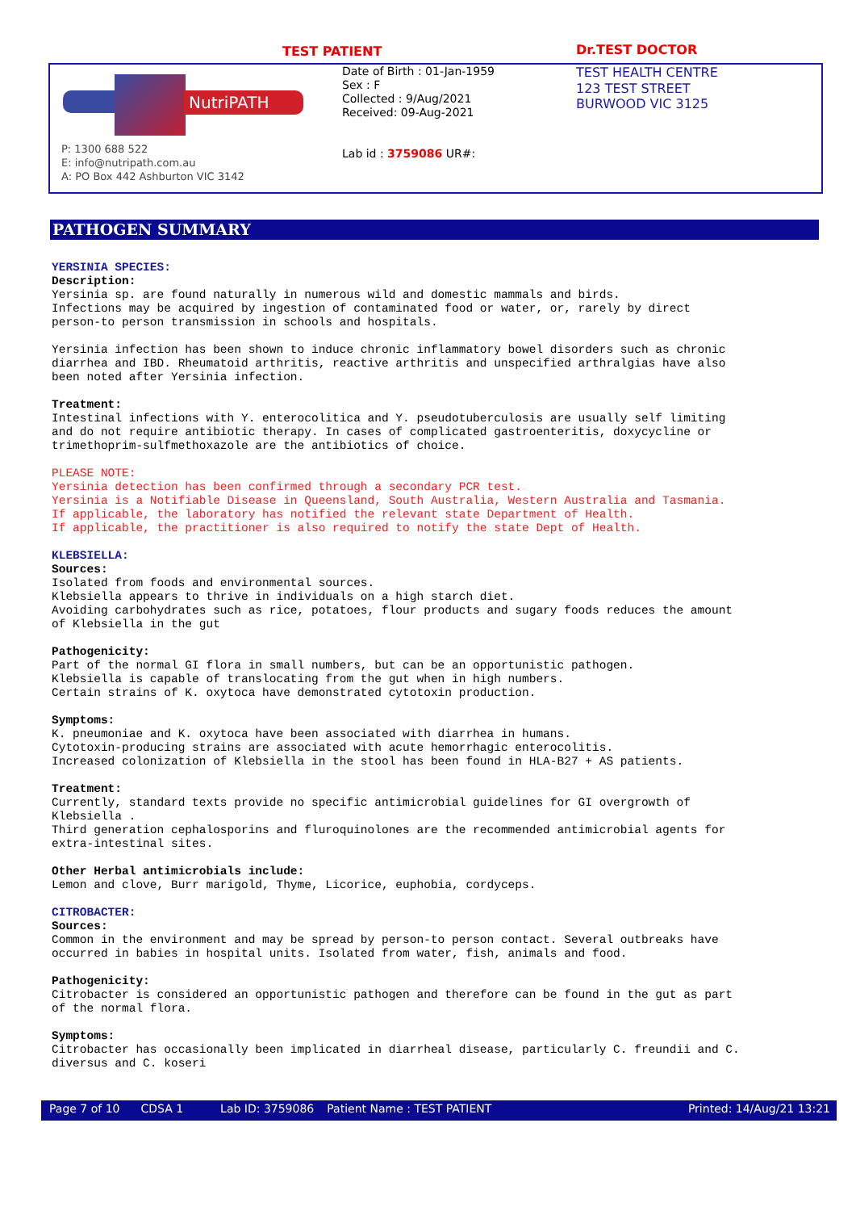TEST PATIENT Dr.TEST DOCTOR
NutriPATH
P: 1300 688 522
E: info@nutripath.com.au
A: PO Box 442 Ashburton VIC 3142
Date of Birth : 01-Jan-1959
Sex : F
Collected : 9/Aug/2021
Received: 09-Aug-2021
Lab id : 3759086 UR#:
TEST HEALTH CENTRE
123 TEST STREET
BURWOOD VIC 3125
PATHOGEN SUMMARY
YERSINIA SPECIES: Description: Yersinia sp. are found naturally in numerous wild and domestic mammals and birds. Infections may be acquired by ingestion of contaminated food or water, or, rarely by direct person-to person transmission in schools and hospitals. Yersinia infection has been shown to induce chronic inflammatory bowel disorders such as chronic diarrhea and IBD. Rheumatoid arthritis, reactive arthritis and unspecified arthralgias have also been noted after Yersinia infection. Treatment: Intestinal infections with Y. enterocolitica and Y. pseudotuberculosis are usually self limiting and do not require antibiotic therapy. In cases of complicated gastroenteritis, doxycycline or trimethoprim-sulfmethoxazole are the antibiotics of choice. PLEASE NOTE: Yersinia detection has been confirmed through a secondary PCR test. Yersinia is a Notifiable Disease in Queensland, South Australia, Western Australia and Tasmania. If applicable, the laboratory has notified the relevant state Department of Health. If applicable, the practitioner is also required to notify the state Dept of Health. KLEBSIELLA: Sources: Isolated from foods and environmental sources. Klebsiella appears to thrive in individuals on a high starch diet. Avoiding carbohydrates such as rice, potatoes, flour products and sugary foods reduces the amount of Klebsiella in the gut Pathogenicity: Part of the normal GI flora in small numbers, but can be an opportunistic pathogen. Klebsiella is capable of translocating from the gut when in high numbers. Certain strains of K. oxytoca have demonstrated cytotoxin production. Symptoms: K. pneumoniae and K. oxytoca have been associated with diarrhea in humans. Cytotoxin-producing strains are associated with acute hemorrhagic enterocolitis. Increased colonization of Klebsiella in the stool has been found in HLA-B27 + AS patients. Treatment: Currently, standard texts provide no specific antimicrobial guidelines for GI overgrowth of Klebsiella . Third generation cephalosporins and fluroquinolones are the recommended antimicrobial agents for extra-intestinal sites. Other Herbal antimicrobials include: Lemon and clove, Burr marigold, Thyme, Licorice, euphobia, cordyceps. CITROBACTER: Sources: Common in the environment and may be spread by person-to person contact. Several outbreaks have occurred in babies in hospital units. Isolated from water, fish, animals and food. Pathogenicity: Citrobacter is considered an opportunistic pathogen and therefore can be found in the gut as part of the normal flora. Symptoms: Citrobacter has occasionally been implicated in diarrheal disease, particularly C. freundii and C. diversus and C. koseri
Page 7 of 10 CDSA 1 Lab ID: 3759086 Patient Name : TEST PATIENT Printed: 14/Aug/21 13:21